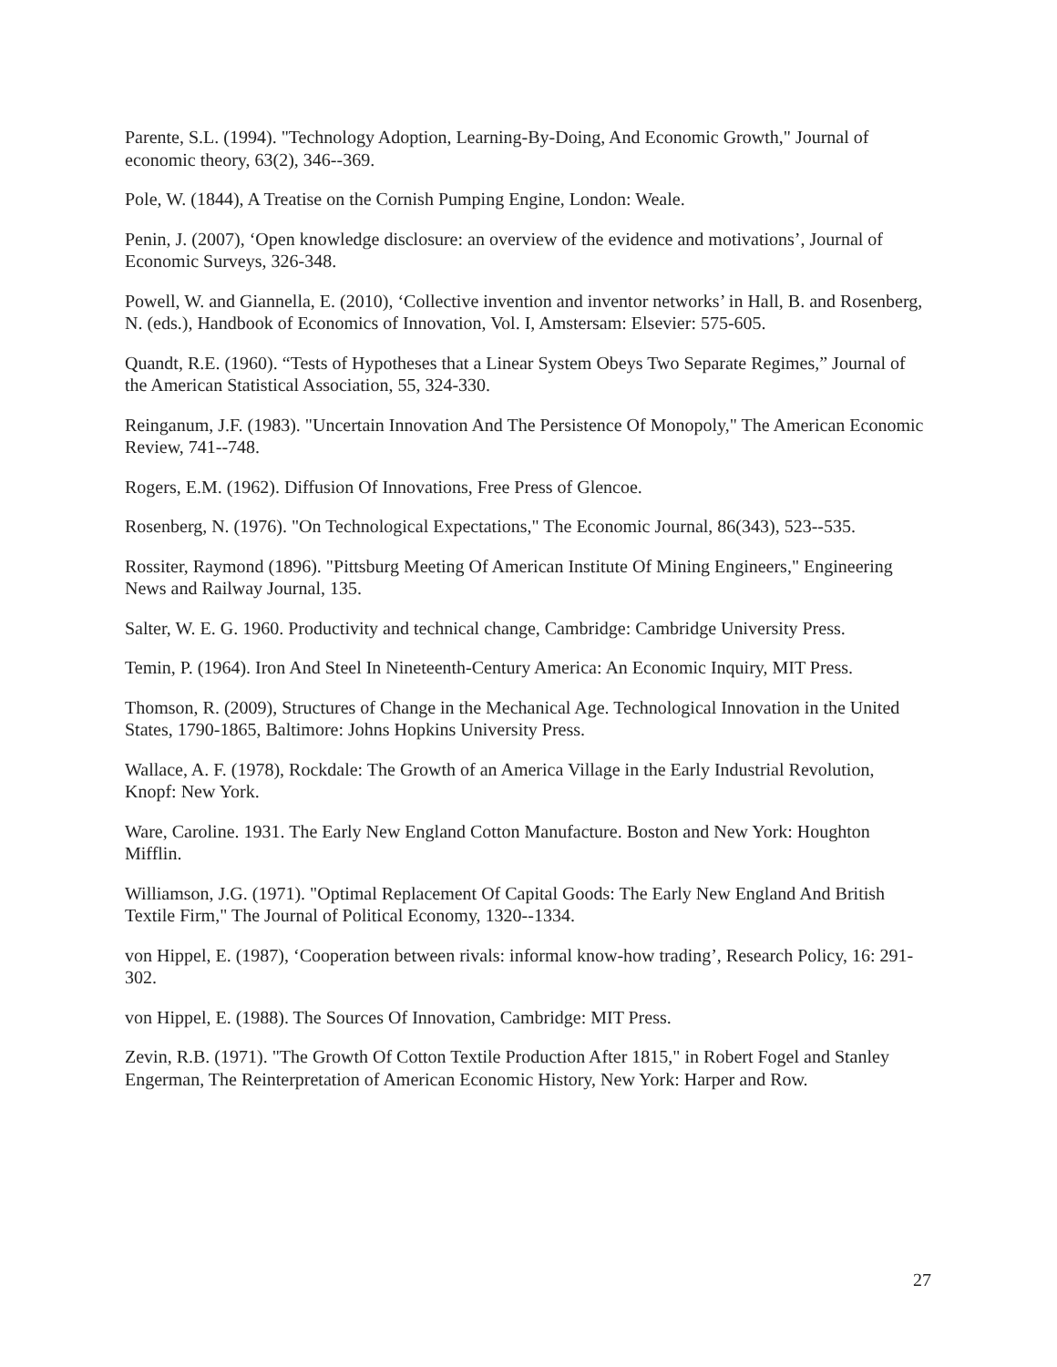Parente, S.L. (1994). "Technology Adoption, Learning-By-Doing, And Economic Growth," Journal of economic theory, 63(2), 346--369.
Pole, W. (1844), A Treatise on the Cornish Pumping Engine, London: Weale.
Penin, J. (2007), ‘Open knowledge disclosure: an overview of the evidence and motivations’, Journal of Economic Surveys, 326-348.
Powell, W. and Giannella, E. (2010), ‘Collective invention and inventor networks’ in Hall, B. and Rosenberg, N. (eds.), Handbook of Economics of Innovation, Vol. I, Amstersam: Elsevier: 575-605.
Quandt, R.E. (1960). “Tests of Hypotheses that a Linear System Obeys Two Separate Regimes,” Journal of the American Statistical Association, 55, 324-330.
Reinganum, J.F. (1983). "Uncertain Innovation And The Persistence Of Monopoly," The American Economic Review, 741--748.
Rogers, E.M. (1962). Diffusion Of Innovations, Free Press of Glencoe.
Rosenberg, N. (1976). "On Technological Expectations," The Economic Journal, 86(343), 523--535.
Rossiter, Raymond (1896). "Pittsburg Meeting Of American Institute Of Mining Engineers," Engineering News and Railway Journal, 135.
Salter, W. E. G. 1960. Productivity and technical change, Cambridge: Cambridge University Press.
Temin, P. (1964). Iron And Steel In Nineteenth-Century America: An Economic Inquiry, MIT Press.
Thomson, R. (2009), Structures of Change in the Mechanical Age. Technological Innovation in the United States, 1790-1865, Baltimore: Johns Hopkins University Press.
Wallace, A. F. (1978), Rockdale: The Growth of an America Village in the Early Industrial Revolution, Knopf: New York.
Ware, Caroline. 1931. The Early New England Cotton Manufacture. Boston and New York: Houghton Mifflin.
Williamson, J.G. (1971). "Optimal Replacement Of Capital Goods: The Early New England And British Textile Firm," The Journal of Political Economy, 1320--1334.
von Hippel, E. (1987), ‘Cooperation between rivals: informal know-how trading’, Research Policy, 16: 291-302.
von Hippel, E. (1988). The Sources Of Innovation, Cambridge: MIT Press.
Zevin, R.B. (1971). "The Growth Of Cotton Textile Production After 1815," in Robert Fogel and Stanley Engerman, The Reinterpretation of American Economic History, New York: Harper and Row.
27